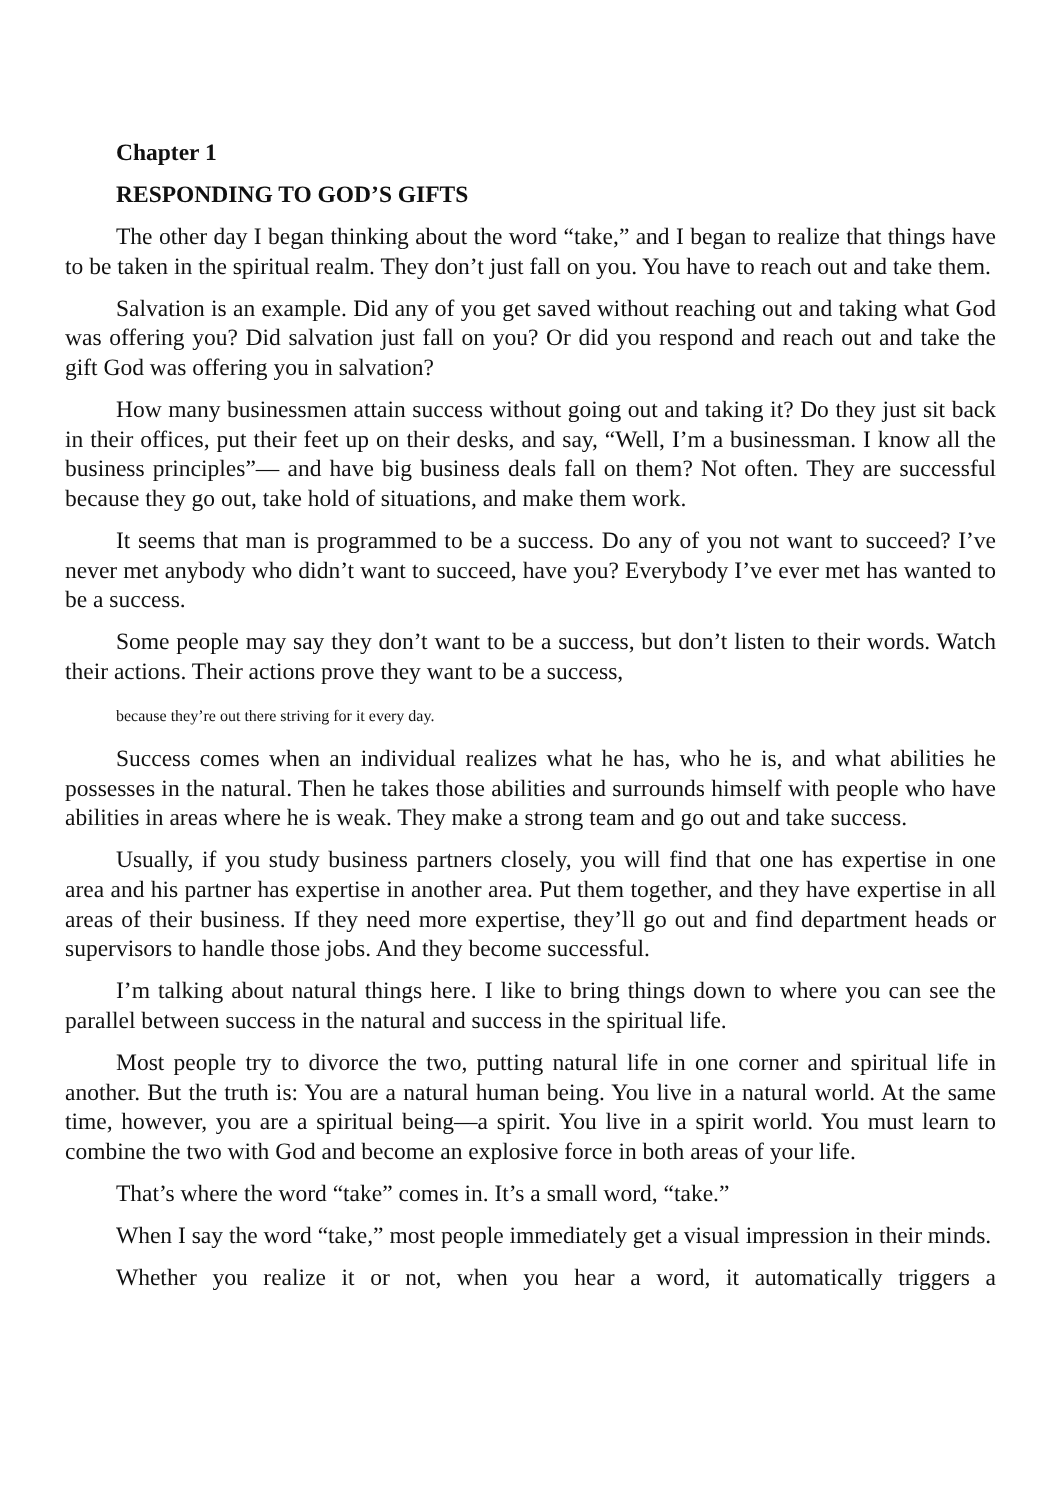Chapter 1
RESPONDING TO GOD’S GIFTS
The other day I began thinking about the word “take,” and I began to realize that things have to be taken in the spiritual realm. They don’t just fall on you. You have to reach out and take them.
Salvation is an example. Did any of you get saved without reaching out and taking what God was offering you? Did salvation just fall on you? Or did you respond and reach out and take the gift God was offering you in salvation?
How many businessmen attain success without going out and taking it? Do they just sit back in their offices, put their feet up on their desks, and say, “Well, I’m a businessman. I know all the business principles”— and have big business deals fall on them? Not often. They are successful because they go out, take hold of situations, and make them work.
It seems that man is programmed to be a success. Do any of you not want to succeed? I’ve never met anybody who didn’t want to succeed, have you? Everybody I’ve ever met has wanted to be a success.
Some people may say they don’t want to be a success, but don’t listen to their words. Watch their actions. Their actions prove they want to be a success,
because they’re out there striving for it every day.
Success comes when an individual realizes what he has, who he is, and what abilities he possesses in the natural. Then he takes those abilities and surrounds himself with people who have abilities in areas where he is weak. They make a strong team and go out and take success.
Usually, if you study business partners closely, you will find that one has expertise in one area and his partner has expertise in another area. Put them together, and they have expertise in all areas of their business. If they need more expertise, they’ll go out and find department heads or supervisors to handle those jobs. And they become successful.
I’m talking about natural things here. I like to bring things down to where you can see the parallel between success in the natural and success in the spiritual life.
Most people try to divorce the two, putting natural life in one corner and spiritual life in another. But the truth is: You are a natural human being. You live in a natural world. At the same time, however, you are a spiritual being—a spirit. You live in a spirit world. You must learn to combine the two with God and become an explosive force in both areas of your life.
That’s where the word “take” comes in. It’s a small word, “take.”
When I say the word “take,” most people immediately get a visual impression in their minds.
Whether you realize it or not, when you hear a word, it automatically triggers a